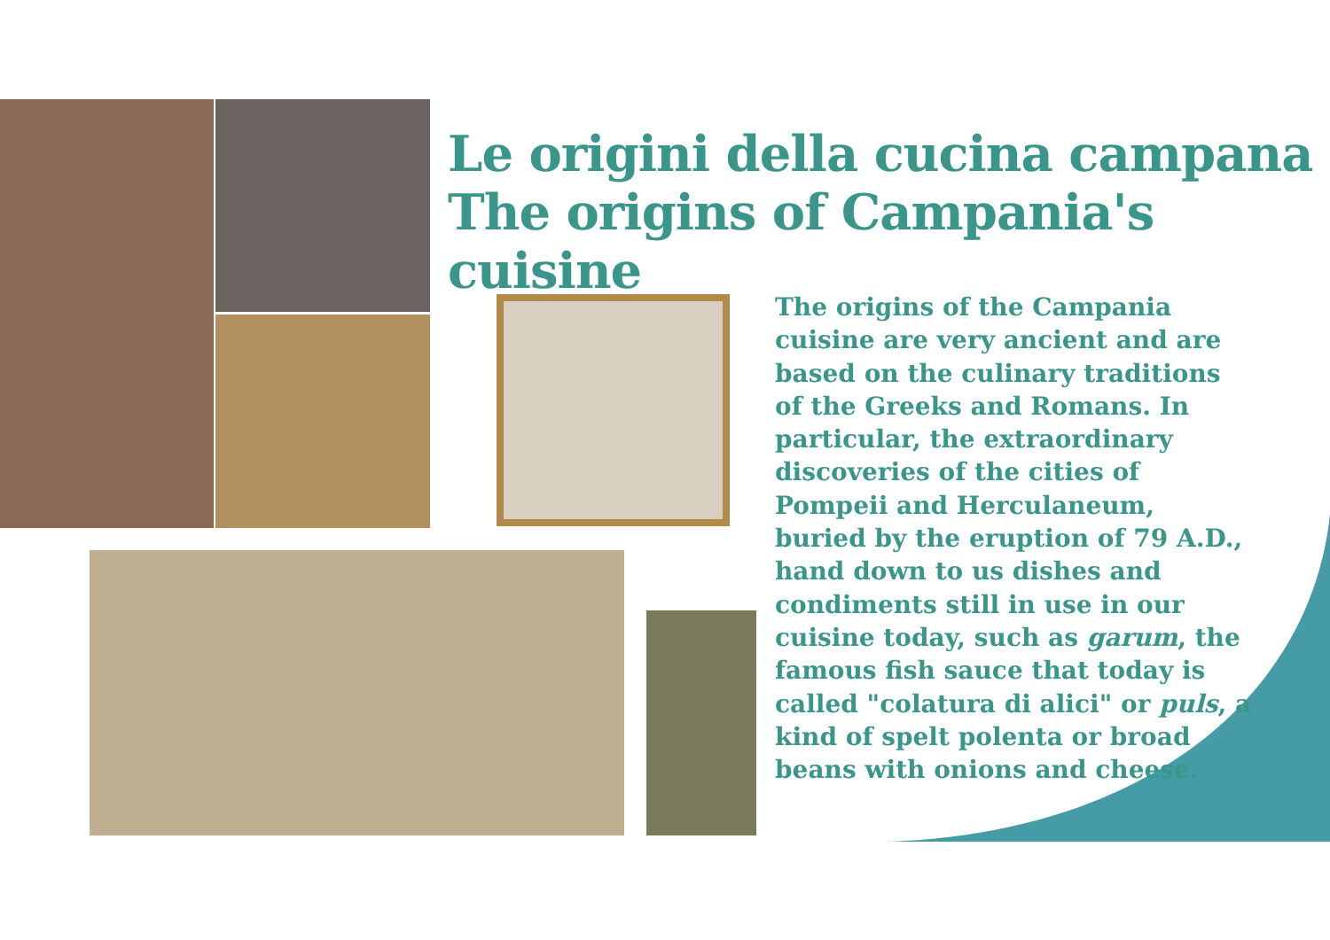Le origini della cucina campana
The origins of Campania's cuisine
The origins of the Campania cuisine are very ancient and are based on the culinary traditions of the Greeks and Romans. In particular, the extraordinary discoveries of the cities of Pompeii and Herculaneum, buried by the eruption of 79 A.D., hand down to us dishes and condiments still in use in our cuisine today, such as garum, the famous fish sauce that today is called "colatura di alici" or puls, a kind of spelt polenta or broad beans with onions and cheese.